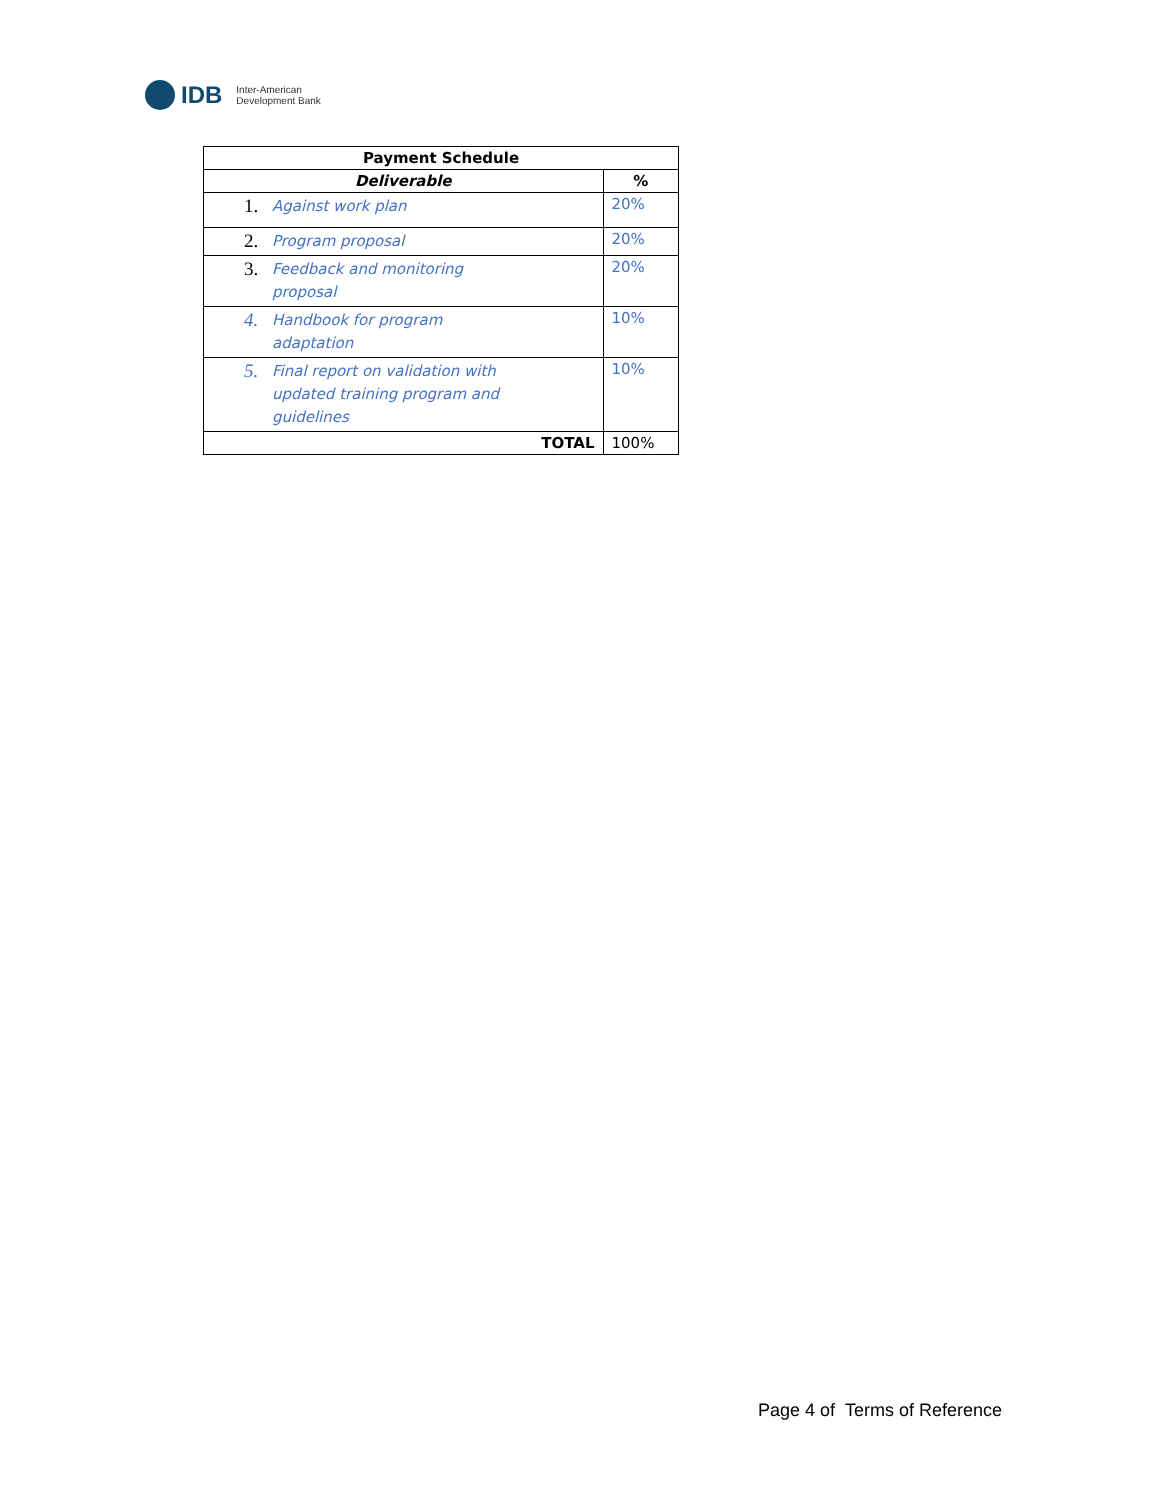IDB Inter-American
Development Bank
| Payment Schedule | |
| --- | --- |
| Deliverable | % |
| 1. Against work plan | 20% |
| 2. Program proposal | 20% |
| 3. Feedback and monitoring proposal | 20% |
| 4. Handbook for program adaptation | 10% |
| 5. Final report on validation with updated training program and guidelines | 10% |
| TOTAL | 100% |
Page 4 of Terms of Reference